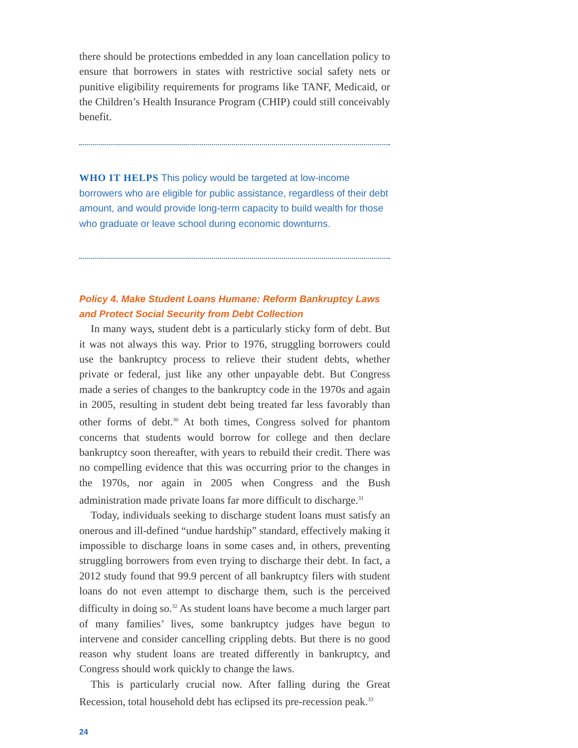there should be protections embedded in any loan cancellation policy to ensure that borrowers in states with restrictive social safety nets or punitive eligibility requirements for programs like TANF, Medicaid, or the Children’s Health Insurance Program (CHIP) could still conceivably benefit.
WHO IT HELPS This policy would be targeted at low-income borrowers who are eligible for public assistance, regardless of their debt amount, and would provide long-term capacity to build wealth for those who graduate or leave school during economic downturns.
Policy 4. Make Student Loans Humane: Reform Bankruptcy Laws and Protect Social Security from Debt Collection
In many ways, student debt is a particularly sticky form of debt. But it was not always this way. Prior to 1976, struggling borrowers could use the bankruptcy process to relieve their student debts, whether private or federal, just like any other unpayable debt. But Congress made a series of changes to the bankruptcy code in the 1970s and again in 2005, resulting in student debt being treated far less favorably than other forms of debt.<sup>30</sup> At both times, Congress solved for phantom concerns that students would borrow for college and then declare bankruptcy soon thereafter, with years to rebuild their credit. There was no compelling evidence that this was occurring prior to the changes in the 1970s, nor again in 2005 when Congress and the Bush administration made private loans far more difficult to discharge.<sup>31</sup>
Today, individuals seeking to discharge student loans must satisfy an onerous and ill-defined “undue hardship” standard, effectively making it impossible to discharge loans in some cases and, in others, preventing struggling borrowers from even trying to discharge their debt. In fact, a 2012 study found that 99.9 percent of all bankruptcy filers with student loans do not even attempt to discharge them, such is the perceived difficulty in doing so.<sup>32</sup> As student loans have become a much larger part of many families’ lives, some bankruptcy judges have begun to intervene and consider cancelling crippling debts. But there is no good reason why student loans are treated differently in bankruptcy, and Congress should work quickly to change the laws.
This is particularly crucial now. After falling during the Great Recession, total household debt has eclipsed its pre-recession peak.<sup>33</sup>
24